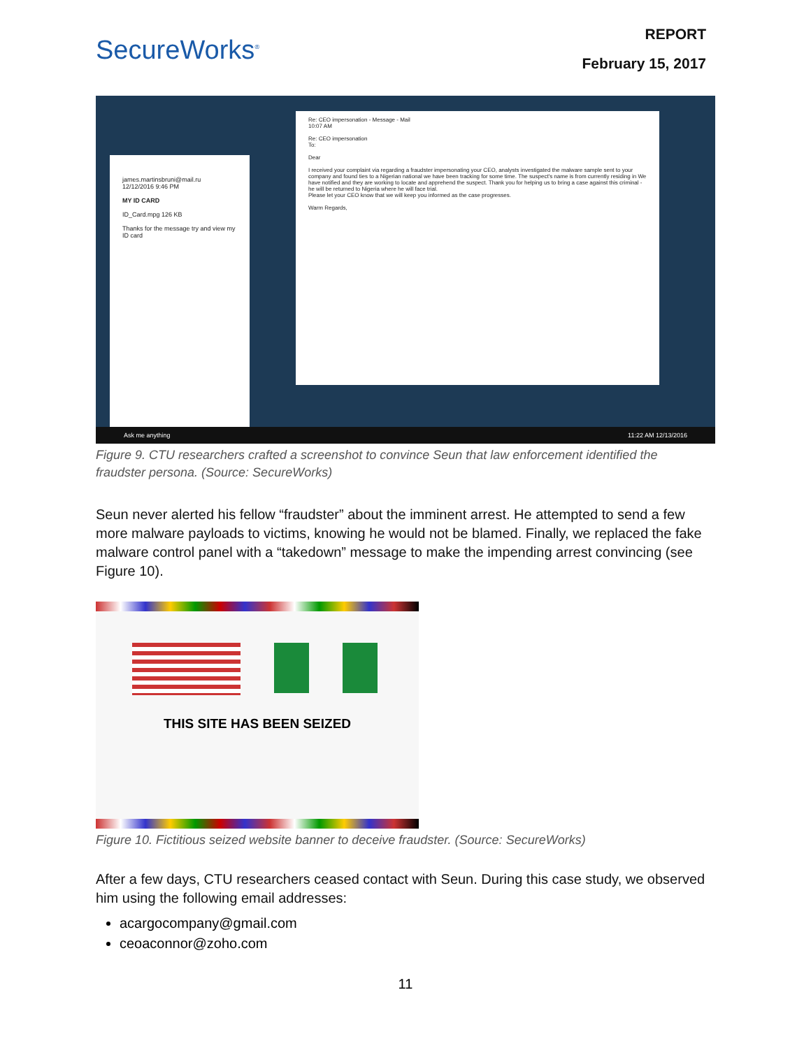SecureWorks<sup>®</sup>
REPORT
February 15, 2017
james.martinsbruni@mail.ru
12/12/2016 9:46 PM
MY ID CARD
ID_Card.mpg 126 KB
Thanks for the message try and view my ID card
Re: CEO impersonation - Message - Mail
10:07 AM
Re: CEO impersonation
To:
Dear
I received your complaint via regarding a fraudster impersonating your CEO, analysts investigated the malware sample sent to your company and found ties to a Nigerian national we have been tracking for some time. The suspect's name is from currently residing in We have notified and they are working to locate and apprehend the suspect. Thank you for helping us to bring a case against this criminal - he will be returned to Nigeria where he will face trial.
Please let your CEO know that we will keep you informed as the case progresses.
Warm Regards,
Ask me anything 11:22 AM 12/13/2016
Figure 9. CTU researchers crafted a screenshot to convince Seun that law enforcement identified the fraudster persona. (Source: SecureWorks)
Seun never alerted his fellow “fraudster” about the imminent arrest. He attempted to send a few more malware payloads to victims, knowing he would not be blamed. Finally, we replaced the fake malware control panel with a “takedown” message to make the impending arrest convincing (see Figure 10).
THIS SITE HAS BEEN SEIZED
Figure 10. Fictitious seized website banner to deceive fraudster. (Source: SecureWorks)
After a few days, CTU researchers ceased contact with Seun. During this case study, we observed him using the following email addresses:
acargocompany@gmail.com
ceoaconnor@zoho.com
11